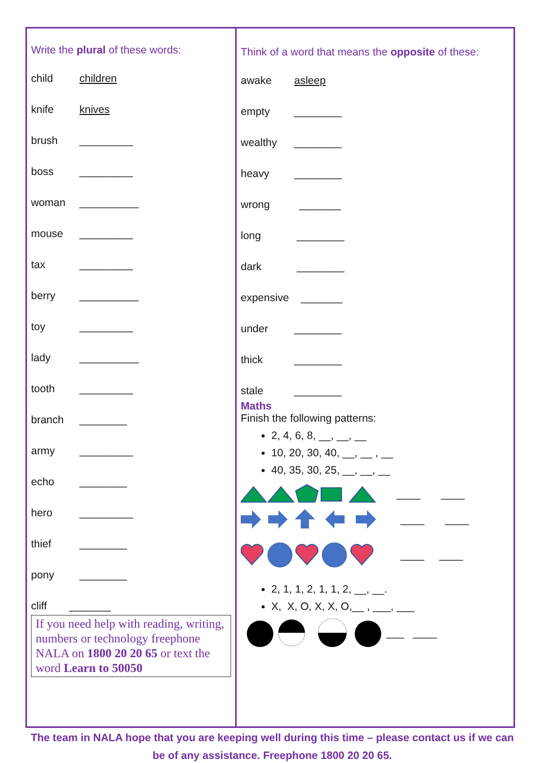Write the plural of these words:
child children
knife knives
brush _________
boss _________
woman __________
mouse _________
tax _________
berry __________
toy _________
lady __________
tooth _________
branch ________
army _________
echo ________
hero _________
thief ________
pony ________
cliff _______
If you need help with reading, writing, numbers or technology freephone NALA on 1800 20 20 65 or text the word Learn to 50050
Think of a word that means the opposite of these:
awake asleep
empty ________
wealthy ________
heavy ________
wrong _______
long ________
dark ________
expensive _______
under ________
thick ________
stale ________
Maths
Finish the following patterns:
2, 4, 6, 8, __, __, __
10, 20, 30, 40, __, __ , __
40, 35, 30, 25, __, __, __
____ ____
____ ____
____ ____
2, 1, 1, 2, 1, 1, 2, __, __.
X, X, O, X, X, O,__ , ___, ___
___ ____
The team in NALA hope that you are keeping well during this time – please contact us if we can be of any assistance. Freephone 1800 20 20 65.